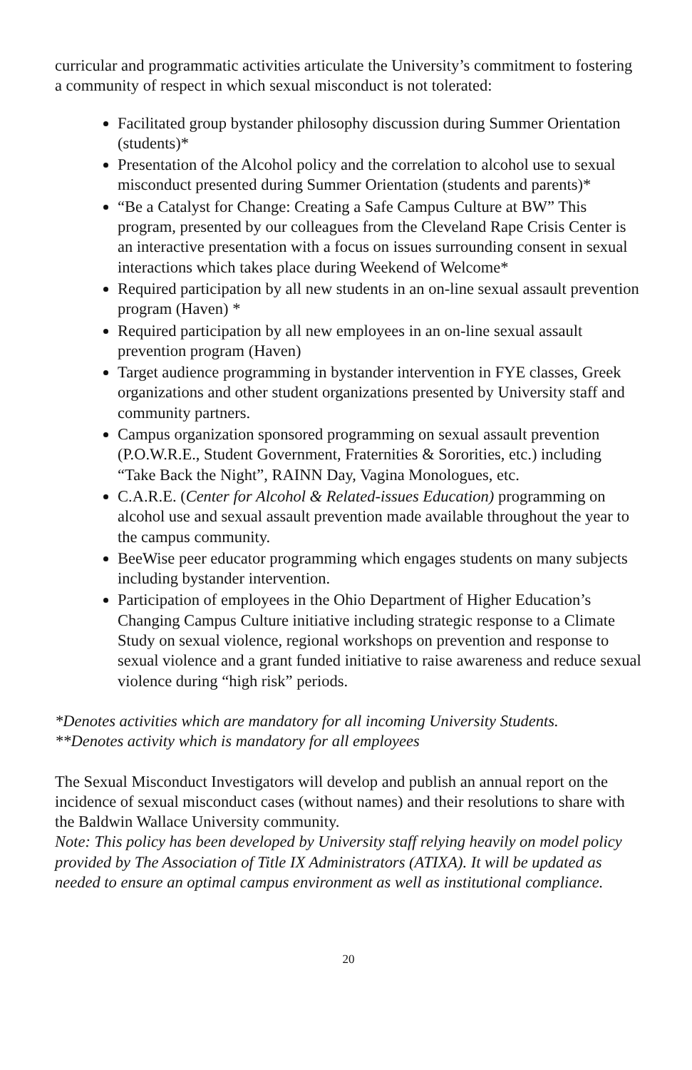curricular and programmatic activities articulate the University’s commitment to fostering a community of respect in which sexual misconduct is not tolerated:
Facilitated group bystander philosophy discussion during Summer Orientation (students)*
Presentation of the Alcohol policy and the correlation to alcohol use to sexual misconduct presented during Summer Orientation (students and parents)*
“Be a Catalyst for Change: Creating a Safe Campus Culture at BW” This program, presented by our colleagues from the Cleveland Rape Crisis Center is an interactive presentation with a focus on issues surrounding consent in sexual interactions which takes place during Weekend of Welcome*
Required participation by all new students in an on-line sexual assault prevention program (Haven) *
Required participation by all new employees in an on-line sexual assault prevention program (Haven)
Target audience programming in bystander intervention in FYE classes, Greek organizations and other student organizations presented by University staff and community partners.
Campus organization sponsored programming on sexual assault prevention (P.O.W.R.E., Student Government, Fraternities & Sororities, etc.) including “Take Back the Night”, RAINN Day, Vagina Monologues, etc.
C.A.R.E. (Center for Alcohol & Related-issues Education) programming on alcohol use and sexual assault prevention made available throughout the year to the campus community.
BeeWise peer educator programming which engages students on many subjects including bystander intervention.
Participation of employees in the Ohio Department of Higher Education’s Changing Campus Culture initiative including strategic response to a Climate Study on sexual violence, regional workshops on prevention and response to sexual violence and a grant funded initiative to raise awareness and reduce sexual violence during “high risk” periods.
*Denotes activities which are mandatory for all incoming University Students.
**Denotes activity which is mandatory for all employees
The Sexual Misconduct Investigators will develop and publish an annual report on the incidence of sexual misconduct cases (without names) and their resolutions to share with the Baldwin Wallace University community.
Note: This policy has been developed by University staff relying heavily on model policy provided by The Association of Title IX Administrators (ATIXA). It will be updated as needed to ensure an optimal campus environment as well as institutional compliance.
20